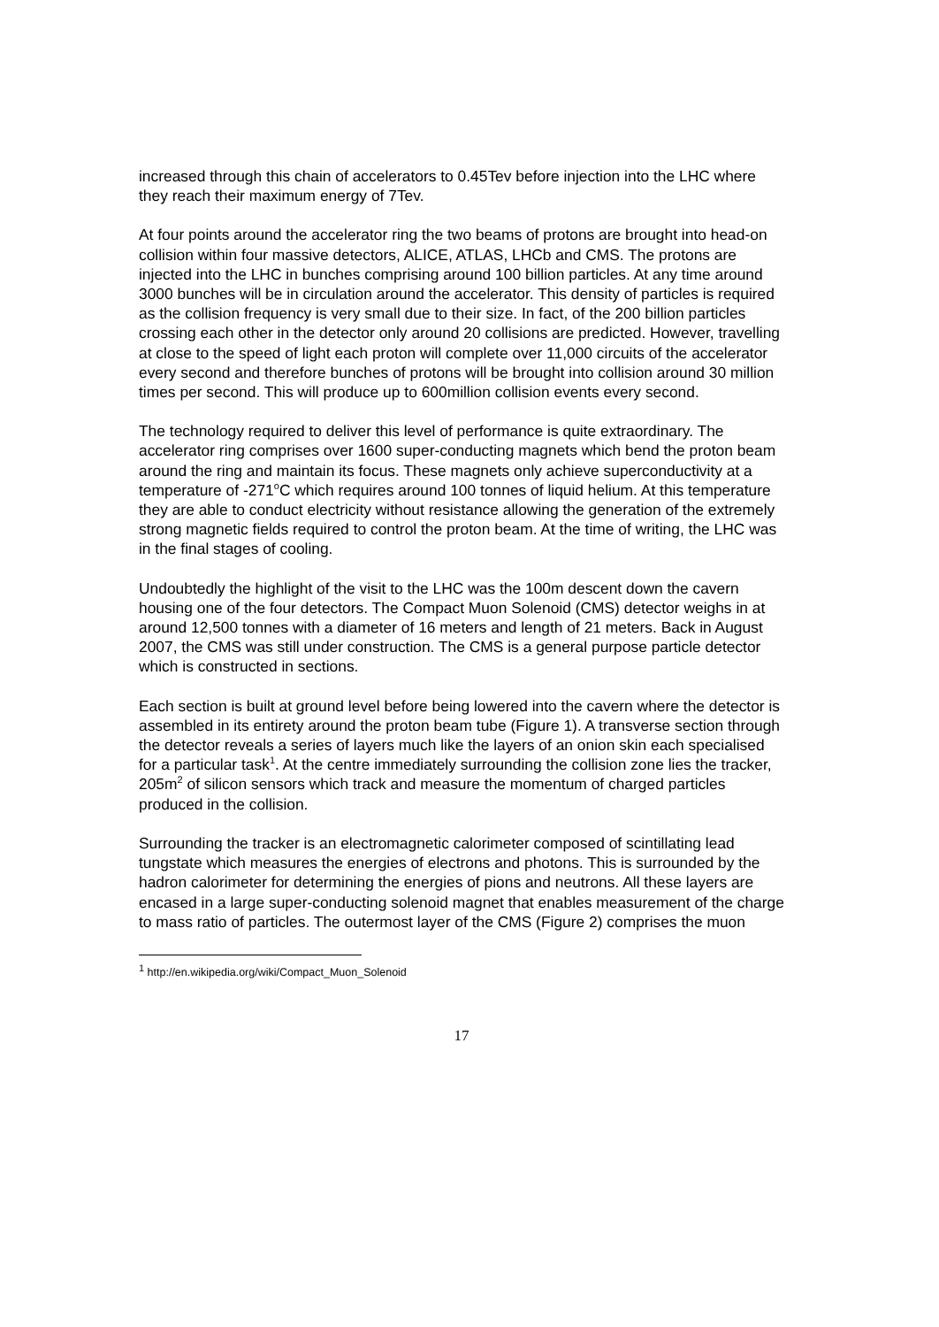increased through this chain of accelerators to 0.45Tev before injection into the LHC where they reach their maximum energy of 7Tev.
At four points around the accelerator ring the two beams of protons are brought into head-on collision within four massive detectors, ALICE, ATLAS, LHCb and CMS. The protons are injected into the LHC in bunches comprising around 100 billion particles. At any time around 3000 bunches will be in circulation around the accelerator. This density of particles is required as the collision frequency is very small due to their size. In fact, of the 200 billion particles crossing each other in the detector only around 20 collisions are predicted. However, travelling at close to the speed of light each proton will complete over 11,000 circuits of the accelerator every second and therefore bunches of protons will be brought into collision around 30 million times per second. This will produce up to 600million collision events every second.
The technology required to deliver this level of performance is quite extraordinary. The accelerator ring comprises over 1600 super-conducting magnets which bend the proton beam around the ring and maintain its focus. These magnets only achieve superconductivity at a temperature of -271<sup>o</sup>C which requires around 100 tonnes of liquid helium. At this temperature they are able to conduct electricity without resistance allowing the generation of the extremely strong magnetic fields required to control the proton beam. At the time of writing, the LHC was in the final stages of cooling.
Undoubtedly the highlight of the visit to the LHC was the 100m descent down the cavern housing one of the four detectors. The Compact Muon Solenoid (CMS) detector weighs in at around 12,500 tonnes with a diameter of 16 meters and length of 21 meters. Back in August 2007, the CMS was still under construction. The CMS is a general purpose particle detector which is constructed in sections.
Each section is built at ground level before being lowered into the cavern where the detector is assembled in its entirety around the proton beam tube (Figure 1). A transverse section through the detector reveals a series of layers much like the layers of an onion skin each specialised for a particular task<sup>1</sup>. At the centre immediately surrounding the collision zone lies the tracker, 205m<sup>2</sup> of silicon sensors which track and measure the momentum of charged particles produced in the collision.
Surrounding the tracker is an electromagnetic calorimeter composed of scintillating lead tungstate which measures the energies of electrons and photons. This is surrounded by the hadron calorimeter for determining the energies of pions and neutrons. All these layers are encased in a large super-conducting solenoid magnet that enables measurement of the charge to mass ratio of particles. The outermost layer of the CMS (Figure 2) comprises the muon
<sup>1</sup> http://en.wikipedia.org/wiki/Compact_Muon_Solenoid
17